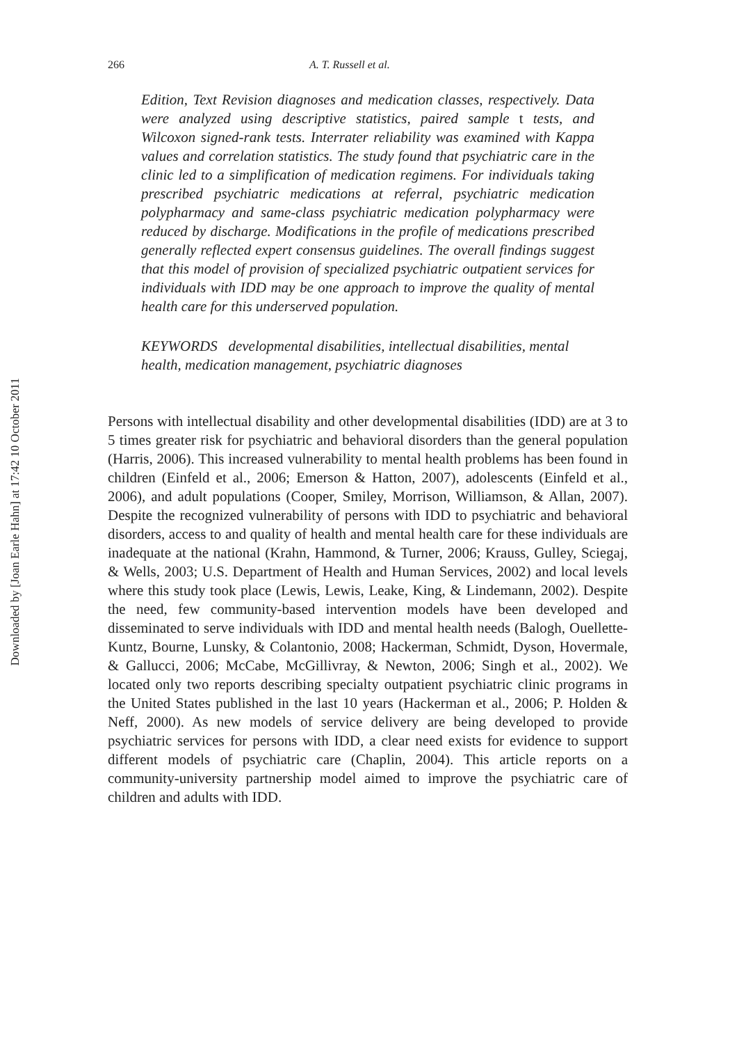Downloaded by [Joan Earle Hahn] at 17:42 10 October 2011
266 A. T. Russell et al.
Edition, Text Revision diagnoses and medication classes, respectively. Data were analyzed using descriptive statistics, paired sample t tests, and Wilcoxon signed-rank tests. Interrater reliability was examined with Kappa values and correlation statistics. The study found that psychiatric care in the clinic led to a simplification of medication regimens. For individuals taking prescribed psychiatric medications at referral, psychiatric medication polypharmacy and same-class psychiatric medication polypharmacy were reduced by discharge. Modifications in the profile of medications prescribed generally reflected expert consensus guidelines. The overall findings suggest that this model of provision of specialized psychiatric outpatient services for individuals with IDD may be one approach to improve the quality of mental health care for this underserved population.
KEYWORDS developmental disabilities, intellectual disabilities, mental health, medication management, psychiatric diagnoses
Persons with intellectual disability and other developmental disabilities (IDD) are at 3 to 5 times greater risk for psychiatric and behavioral disorders than the general population (Harris, 2006). This increased vulnerability to mental health problems has been found in children (Einfeld et al., 2006; Emerson & Hatton, 2007), adolescents (Einfeld et al., 2006), and adult populations (Cooper, Smiley, Morrison, Williamson, & Allan, 2007). Despite the recognized vulnerability of persons with IDD to psychiatric and behavioral disorders, access to and quality of health and mental health care for these individuals are inadequate at the national (Krahn, Hammond, & Turner, 2006; Krauss, Gulley, Sciegaj, & Wells, 2003; U.S. Department of Health and Human Services, 2002) and local levels where this study took place (Lewis, Lewis, Leake, King, & Lindemann, 2002). Despite the need, few community-based intervention models have been developed and disseminated to serve individuals with IDD and mental health needs (Balogh, Ouellette-Kuntz, Bourne, Lunsky, & Colantonio, 2008; Hackerman, Schmidt, Dyson, Hovermale, & Gallucci, 2006; McCabe, McGillivray, & Newton, 2006; Singh et al., 2002). We located only two reports describing specialty outpatient psychiatric clinic programs in the United States published in the last 10 years (Hackerman et al., 2006; P. Holden & Neff, 2000). As new models of service delivery are being developed to provide psychiatric services for persons with IDD, a clear need exists for evidence to support different models of psychiatric care (Chaplin, 2004). This article reports on a community-university partnership model aimed to improve the psychiatric care of children and adults with IDD.